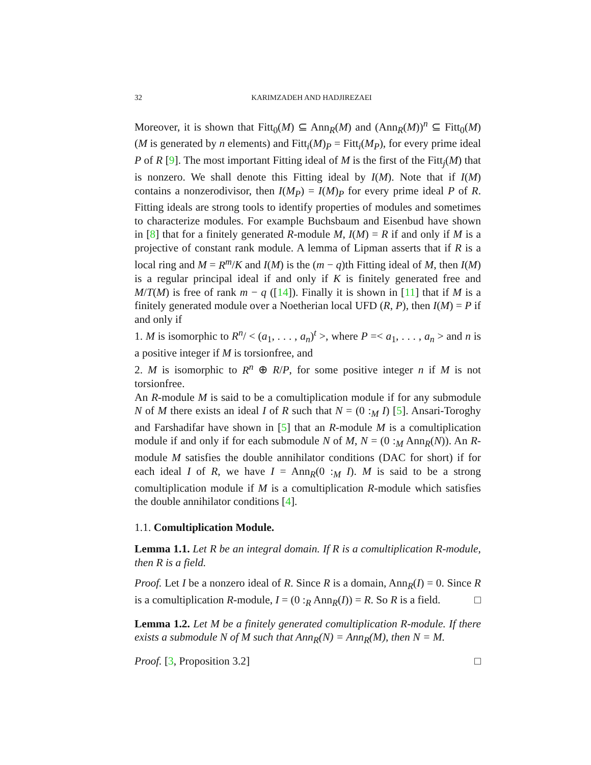32 KARIMZADEH AND HADJIREZAEI
Moreover, it is shown that Fitt<sub>0</sub>(M) ⊆ Ann<sub>R</sub>(M) and (Ann<sub>R</sub>(M))<sup>n</sup> ⊆ Fitt<sub>0</sub>(M) (M is generated by n elements) and Fitt<sub>i</sub>(M)<sub>P</sub> = Fitt<sub>i</sub>(M<sub>P</sub>), for every prime ideal P of R [9]. The most important Fitting ideal of M is the first of the Fitt<sub>j</sub>(M) that is nonzero. We shall denote this Fitting ideal by I(M). Note that if I(M) contains a nonzerodivisor, then I(M<sub>P</sub>) = I(M)<sub>P</sub> for every prime ideal P of R. Fitting ideals are strong tools to identify properties of modules and sometimes to characterize modules. For example Buchsbaum and Eisenbud have shown in [8] that for a finitely generated R-module M, I(M) = R if and only if M is a projective of constant rank module. A lemma of Lipman asserts that if R is a local ring and M = R<sup>m</sup>/K and I(M) is the (m − q)th Fitting ideal of M, then I(M) is a regular principal ideal if and only if K is finitely generated free and M/T(M) is free of rank m − q ([14]). Finally it is shown in [11] that if M is a finitely generated module over a Noetherian local UFD (R, P), then I(M) = P if and only if
1. M is isomorphic to R<sup>n</sup>/ < (a<sub>1</sub>, . . . , a<sub>n</sub>)<sup>t</sup> >, where P =< a<sub>1</sub>, . . . , a<sub>n</sub> > and n is a positive integer if M is torsionfree, and
2. M is isomorphic to R<sup>n</sup> ⊕ R/P, for some positive integer n if M is not torsionfree.
An R-module M is said to be a comultiplication module if for any submodule N of M there exists an ideal I of R such that N = (0 :<sub>M</sub> I) [5]. Ansari-Toroghy and Farshadifar have shown in [5] that an R-module M is a comultiplication module if and only if for each submodule N of M, N = (0 :<sub>M</sub> Ann<sub>R</sub>(N)). An R-module M satisfies the double annihilator conditions (DAC for short) if for each ideal I of R, we have I = Ann<sub>R</sub>(0 :<sub>M</sub> I). M is said to be a strong comultiplication module if M is a comultiplication R-module which satisfies the double annihilator conditions [4].
1.1. Comultiplication Module.
Lemma 1.1. Let R be an integral domain. If R is a comultiplication R-module, then R is a field.
Proof. Let I be a nonzero ideal of R. Since R is a domain, Ann<sub>R</sub>(I) = 0. Since R is a comultiplication R-module, I = (0 :<sub>R</sub> Ann<sub>R</sub>(I)) = R. So R is a field. □
Lemma 1.2. Let M be a finitely generated comultiplication R-module. If there exists a submodule N of M such that Ann<sub>R</sub>(N) = Ann<sub>R</sub>(M), then N = M.
Proof. [3, Proposition 3.2] □